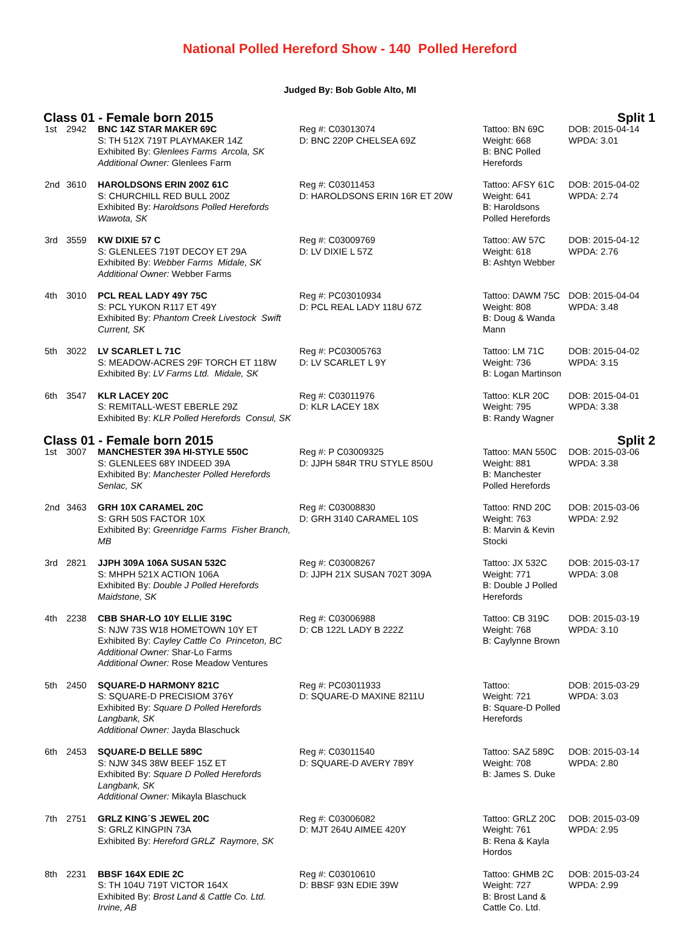National Polled Hereford Show - 140 Polled Hereford
Judged By: Bob Goble Alto, MI
Class 01 - Female born 2015 Split 1
| 1st | 2942 | BNC 14Z STAR MAKER 69C S: TH 512X 719T PLAYMAKER 14Z Exhibited By: Glenlees Farms Arcola, SK Additional Owner: Glenlees Farm | Reg #: C03013074 D: BNC 220P CHELSEA 69Z | Tattoo: BN 69C Weight: 668 B: BNC Polled Herefords | DOB: 2015-04-14 WPDA: 3.01 |
| 2nd | 3610 | HAROLDSONS ERIN 200Z 61C S: CHURCHILL RED BULL 200Z Exhibited By: Haroldsons Polled Herefords Wawota, SK | Reg #: C03011453 D: HAROLDSONS ERIN 16R ET 20W | Tattoo: AFSY 61C Weight: 641 B: Haroldsons Polled Herefords | DOB: 2015-04-02 WPDA: 2.74 |
| 3rd | 3559 | KW DIXIE 57 C S: GLENLEES 719T DECOY ET 29A Exhibited By: Webber Farms Midale, SK Additional Owner: Webber Farms | Reg #: C03009769 D: LV DIXIE L 57Z | Tattoo: AW 57C Weight: 618 B: Ashtyn Webber | DOB: 2015-04-12 WPDA: 2.76 |
| 4th | 3010 | PCL REAL LADY 49Y 75C S: PCL YUKON R117 ET 49Y Exhibited By: Phantom Creek Livestock Swift Current, SK | Reg #: PC03010934 D: PCL REAL LADY 118U 67Z | Tattoo: DAWM 75C Weight: 808 B: Doug & Wanda Mann | DOB: 2015-04-04 WPDA: 3.48 |
| 5th | 3022 | LV SCARLET L 71C S: MEADOW-ACRES 29F TORCH ET 118W Exhibited By: LV Farms Ltd. Midale, SK | Reg #: PC03005763 D: LV SCARLET L 9Y | Tattoo: LM 71C Weight: 736 B: Logan Martinson | DOB: 2015-04-02 WPDA: 3.15 |
| 6th | 3547 | KLR LACEY 20C S: REMITALL-WEST EBERLE 29Z Exhibited By: KLR Polled Herefords Consul, SK | Reg #: C03011976 D: KLR LACEY 18X | Tattoo: KLR 20C Weight: 795 B: Randy Wagner | DOB: 2015-04-01 WPDA: 3.38 |
Class 01 - Female born 2015 Split 2
| 1st | 3007 | MANCHESTER 39A HI-STYLE 550C S: GLENLEES 68Y INDEED 39A Exhibited By: Manchester Polled Herefords Senlac, SK | Reg #: P C03009325 D: JJPH 584R TRU STYLE 850U | Tattoo: MAN 550C Weight: 881 B: Manchester Polled Herefords | DOB: 2015-03-06 WPDA: 3.38 |
| 2nd | 3463 | GRH 10X CARAMEL 20C S: GRH 50S FACTOR 10X Exhibited By: Greenridge Farms Fisher Branch, MB | Reg #: C03008830 D: GRH 3140 CARAMEL 10S | Tattoo: RND 20C Weight: 763 B: Marvin & Kevin Stocki | DOB: 2015-03-06 WPDA: 2.92 |
| 3rd | 2821 | JJPH 309A 106A SUSAN 532C S: MHPH 521X ACTION 106A Exhibited By: Double J Polled Herefords Maidstone, SK | Reg #: C03008267 D: JJPH 21X SUSAN 702T 309A | Tattoo: JX 532C Weight: 771 B: Double J Polled Herefords | DOB: 2015-03-17 WPDA: 3.08 |
| 4th | 2238 | CBB SHAR-LO 10Y ELLIE 319C S: NJW 73S W18 HOMETOWN 10Y ET Exhibited By: Cayley Cattle Co Princeton, BC Additional Owner: Shar-Lo Farms Additional Owner: Rose Meadow Ventures | Reg #: C03006988 D: CB 122L LADY B 222Z | Tattoo: CB 319C Weight: 768 B: Caylynne Brown | DOB: 2015-03-19 WPDA: 3.10 |
| 5th | 2450 | SQUARE-D HARMONY 821C S: SQUARE-D PRECISIOM 376Y Exhibited By: Square D Polled Herefords Langbank, SK Additional Owner: Jayda Blaschuck | Reg #: PC03011933 D: SQUARE-D MAXINE 8211U | Tattoo: Weight: 721 B: Square-D Polled Herefords | DOB: 2015-03-29 WPDA: 3.03 |
| 6th | 2453 | SQUARE-D BELLE 589C S: NJW 34S 38W BEEF 15Z ET Exhibited By: Square D Polled Herefords Langbank, SK Additional Owner: Mikayla Blaschuck | Reg #: C03011540 D: SQUARE-D AVERY 789Y | Tattoo: SAZ 589C Weight: 708 B: James S. Duke | DOB: 2015-03-14 WPDA: 2.80 |
| 7th | 2751 | GRLZ KING´S JEWEL 20C S: GRLZ KINGPIN 73A Exhibited By: Hereford GRLZ Raymore, SK | Reg #: C03006082 D: MJT 264U AIMEE 420Y | Tattoo: GRLZ 20C Weight: 761 B: Rena & Kayla Hordos | DOB: 2015-03-09 WPDA: 2.95 |
| 8th | 2231 | BBSF 164X EDIE 2C S: TH 104U 719T VICTOR 164X Exhibited By: Brost Land & Cattle Co. Ltd. Irvine, AB | Reg #: C03010610 D: BBSF 93N EDIE 39W | Tattoo: GHMB 2C Weight: 727 B: Brost Land & Cattle Co. Ltd. | DOB: 2015-03-24 WPDA: 2.99 |